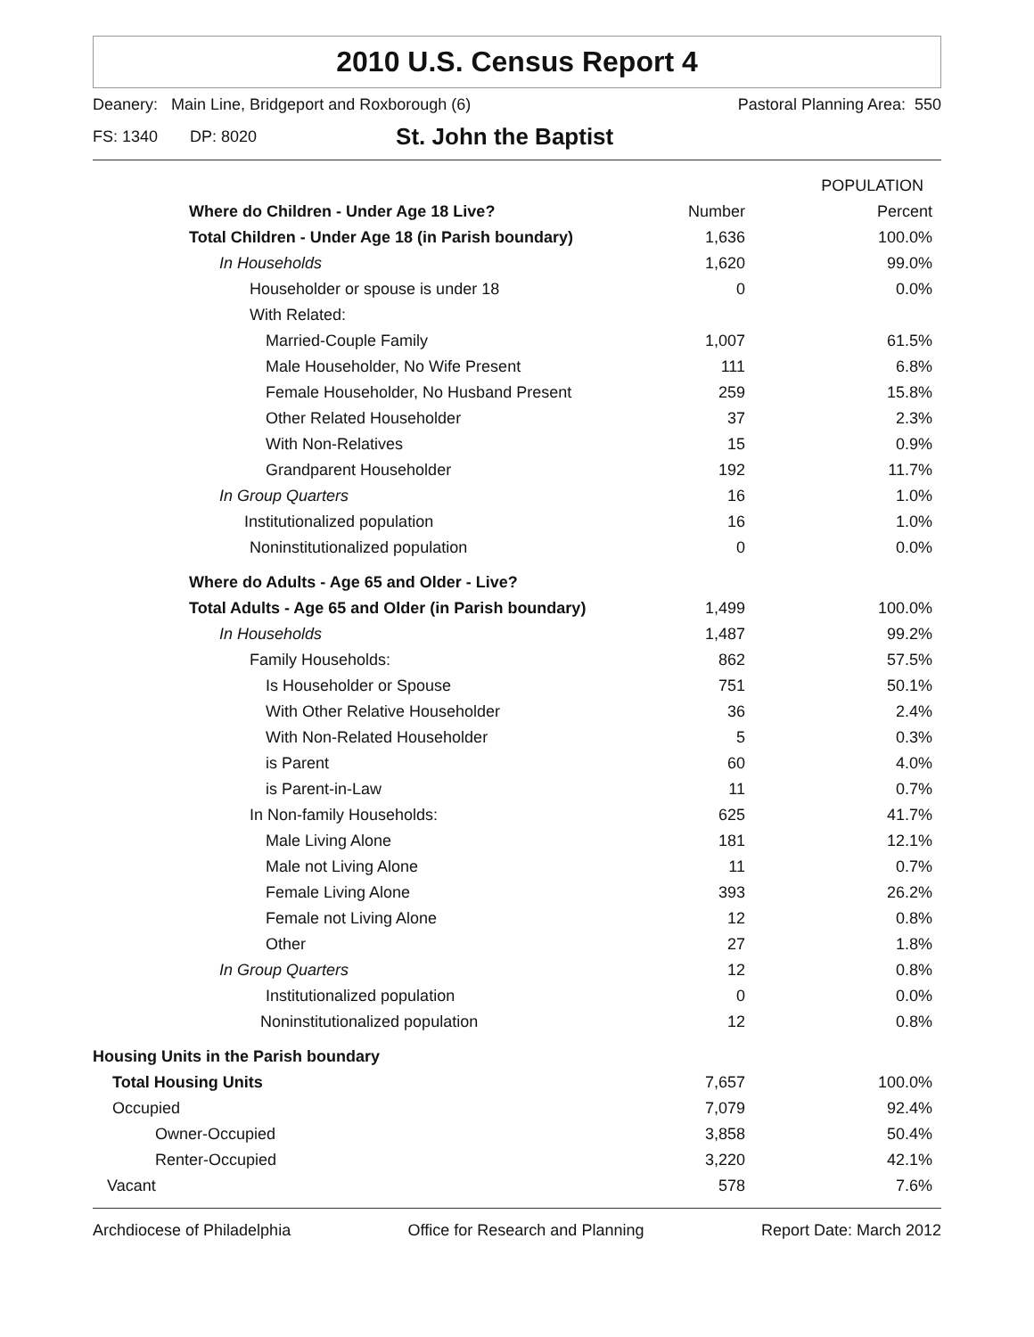2010 U.S. Census Report 4
Deanery: Main Line, Bridgeport and Roxborough (6) Pastoral Planning Area: 550
FS: 1340 DP: 8020 St. John the Baptist
| | POPULATION | |
| --- | --- | --- |
| Where do Children - Under Age 18 Live? | Number | Percent |
| Total Children - Under Age 18 (in Parish boundary) | 1,636 | 100.0% |
| In Households | 1,620 | 99.0% |
| Householder or spouse is under 18 | 0 | 0.0% |
| With Related: | | |
| Married-Couple Family | 1,007 | 61.5% |
| Male Householder, No Wife Present | 111 | 6.8% |
| Female Householder, No Husband Present | 259 | 15.8% |
| Other Related Householder | 37 | 2.3% |
| With Non-Relatives | 15 | 0.9% |
| Grandparent Householder | 192 | 11.7% |
| In Group Quarters | 16 | 1.0% |
| Institutionalized population | 16 | 1.0% |
| Noninstitutionalized population | 0 | 0.0% |
| Where do Adults - Age 65 and Older - Live? | | |
| Total Adults - Age 65 and Older (in Parish boundary) | 1,499 | 100.0% |
| In Households | 1,487 | 99.2% |
| Family Households: | 862 | 57.5% |
| Is Householder or Spouse | 751 | 50.1% |
| With Other Relative Householder | 36 | 2.4% |
| With Non-Related Householder | 5 | 0.3% |
| is Parent | 60 | 4.0% |
| is Parent-in-Law | 11 | 0.7% |
| In Non-family Households: | 625 | 41.7% |
| Male Living Alone | 181 | 12.1% |
| Male not Living Alone | 11 | 0.7% |
| Female Living Alone | 393 | 26.2% |
| Female not Living Alone | 12 | 0.8% |
| Other | 27 | 1.8% |
| In Group Quarters | 12 | 0.8% |
| Institutionalized population | 0 | 0.0% |
| Noninstitutionalized population | 12 | 0.8% |
| Housing Units in the Parish boundary | | |
| Total Housing Units | 7,657 | 100.0% |
| Occupied | 7,079 | 92.4% |
| Owner-Occupied | 3,858 | 50.4% |
| Renter-Occupied | 3,220 | 42.1% |
| Vacant | 578 | 7.6% |
Archdiocese of Philadelphia Office for Research and Planning Report Date: March 2012